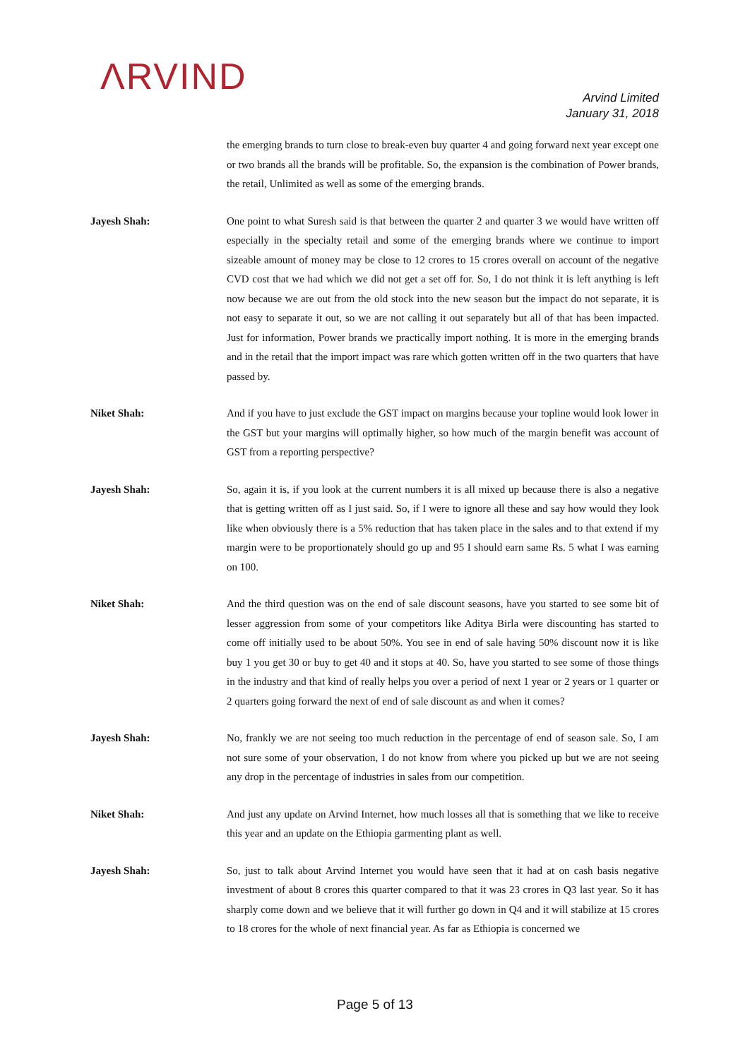ΛRVIND
Arvind Limited
January 31, 2018
the emerging brands to turn close to break-even buy quarter 4 and going forward next year except one or two brands all the brands will be profitable. So, the expansion is the combination of Power brands, the retail, Unlimited as well as some of the emerging brands.
Jayesh Shah: One point to what Suresh said is that between the quarter 2 and quarter 3 we would have written off especially in the specialty retail and some of the emerging brands where we continue to import sizeable amount of money may be close to 12 crores to 15 crores overall on account of the negative CVD cost that we had which we did not get a set off for. So, I do not think it is left anything is left now because we are out from the old stock into the new season but the impact do not separate, it is not easy to separate it out, so we are not calling it out separately but all of that has been impacted. Just for information, Power brands we practically import nothing. It is more in the emerging brands and in the retail that the import impact was rare which gotten written off in the two quarters that have passed by.
Niket Shah: And if you have to just exclude the GST impact on margins because your topline would look lower in the GST but your margins will optimally higher, so how much of the margin benefit was account of GST from a reporting perspective?
Jayesh Shah: So, again it is, if you look at the current numbers it is all mixed up because there is also a negative that is getting written off as I just said. So, if I were to ignore all these and say how would they look like when obviously there is a 5% reduction that has taken place in the sales and to that extend if my margin were to be proportionately should go up and 95 I should earn same Rs. 5 what I was earning on 100.
Niket Shah: And the third question was on the end of sale discount seasons, have you started to see some bit of lesser aggression from some of your competitors like Aditya Birla were discounting has started to come off initially used to be about 50%. You see in end of sale having 50% discount now it is like buy 1 you get 30 or buy to get 40 and it stops at 40. So, have you started to see some of those things in the industry and that kind of really helps you over a period of next 1 year or 2 years or 1 quarter or 2 quarters going forward the next of end of sale discount as and when it comes?
Jayesh Shah: No, frankly we are not seeing too much reduction in the percentage of end of season sale. So, I am not sure some of your observation, I do not know from where you picked up but we are not seeing any drop in the percentage of industries in sales from our competition.
Niket Shah: And just any update on Arvind Internet, how much losses all that is something that we like to receive this year and an update on the Ethiopia garmenting plant as well.
Jayesh Shah: So, just to talk about Arvind Internet you would have seen that it had at on cash basis negative investment of about 8 crores this quarter compared to that it was 23 crores in Q3 last year. So it has sharply come down and we believe that it will further go down in Q4 and it will stabilize at 15 crores to 18 crores for the whole of next financial year. As far as Ethiopia is concerned we
Page 5 of 13